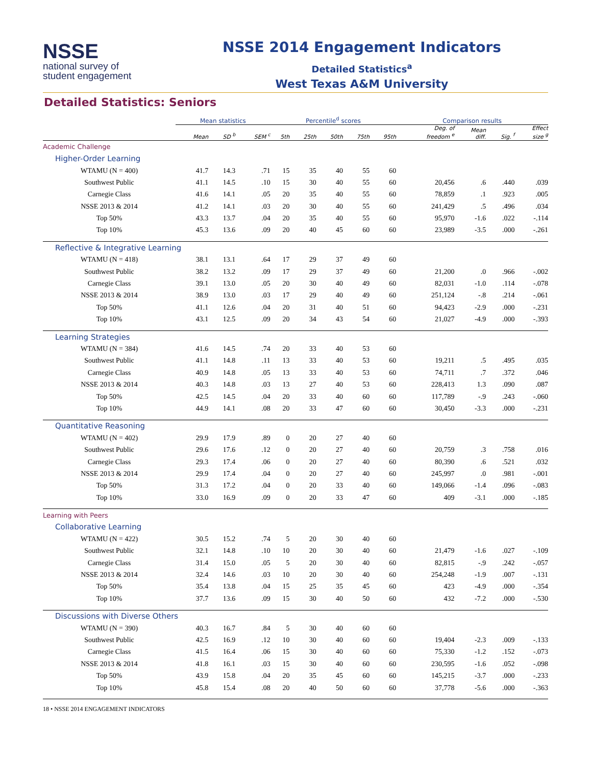NSSE
national survey of
student engagement
NSSE 2014 Engagement Indicators
Detailed Statistics<sup>a</sup>
West Texas A&M University
Detailed Statistics: Seniors
| | Mean statistics | | | | Percentile<sup>d</sup> scores | | | | | | Comparison results | | | |
| --- | --- | --- | --- | --- | --- | --- | --- | --- | --- | --- | --- | --- | --- | --- |
| | Mean | SD <sup>b</sup> | SEM <sup>c</sup> | | 5th | 25th | 50th | 75th | 95th | | Deg. of freedom <sup>e</sup> | Mean diff. | Sig. <sup>f</sup> | Effect size <sup>g</sup> |
| Academic Challenge | | | | | | | | | | | | | | |
| Higher-Order Learning | | | | | | | | | | | | | | |
| WTAMU (N = 400) | 41.7 | 14.3 | .71 | | 15 | 35 | 40 | 55 | 60 | | | | | |
| Southwest Public | 41.1 | 14.5 | .10 | | 15 | 30 | 40 | 55 | 60 | | 20,456 | .6 | .440 | .039 |
| Carnegie Class | 41.6 | 14.1 | .05 | | 20 | 35 | 40 | 55 | 60 | | 78,859 | .1 | .923 | .005 |
| NSSE 2013 & 2014 | 41.2 | 14.1 | .03 | | 20 | 30 | 40 | 55 | 60 | | 241,429 | .5 | .496 | .034 |
| Top 50% | 43.3 | 13.7 | .04 | | 20 | 35 | 40 | 55 | 60 | | 95,970 | -1.6 | .022 | -.114 |
| Top 10% | 45.3 | 13.6 | .09 | | 20 | 40 | 45 | 60 | 60 | | 23,989 | -3.5 | .000 | -.261 |
| Reflective & Integrative Learning | | | | | | | | | | | | | | |
| WTAMU (N = 418) | 38.1 | 13.1 | .64 | | 17 | 29 | 37 | 49 | 60 | | | | | |
| Southwest Public | 38.2 | 13.2 | .09 | | 17 | 29 | 37 | 49 | 60 | | 21,200 | .0 | .966 | -.002 |
| Carnegie Class | 39.1 | 13.0 | .05 | | 20 | 30 | 40 | 49 | 60 | | 82,031 | -1.0 | .114 | -.078 |
| NSSE 2013 & 2014 | 38.9 | 13.0 | .03 | | 17 | 29 | 40 | 49 | 60 | | 251,124 | -.8 | .214 | -.061 |
| Top 50% | 41.1 | 12.6 | .04 | | 20 | 31 | 40 | 51 | 60 | | 94,423 | -2.9 | .000 | -.231 |
| Top 10% | 43.1 | 12.5 | .09 | | 20 | 34 | 43 | 54 | 60 | | 21,027 | -4.9 | .000 | -.393 |
| Learning Strategies | | | | | | | | | | | | | | |
| WTAMU (N = 384) | 41.6 | 14.5 | .74 | | 20 | 33 | 40 | 53 | 60 | | | | | |
| Southwest Public | 41.1 | 14.8 | .11 | | 13 | 33 | 40 | 53 | 60 | | 19,211 | .5 | .495 | .035 |
| Carnegie Class | 40.9 | 14.8 | .05 | | 13 | 33 | 40 | 53 | 60 | | 74,711 | .7 | .372 | .046 |
| NSSE 2013 & 2014 | 40.3 | 14.8 | .03 | | 13 | 27 | 40 | 53 | 60 | | 228,413 | 1.3 | .090 | .087 |
| Top 50% | 42.5 | 14.5 | .04 | | 20 | 33 | 40 | 60 | 60 | | 117,789 | -.9 | .243 | -.060 |
| Top 10% | 44.9 | 14.1 | .08 | | 20 | 33 | 47 | 60 | 60 | | 30,450 | -3.3 | .000 | -.231 |
| Quantitative Reasoning | | | | | | | | | | | | | | |
| WTAMU (N = 402) | 29.9 | 17.9 | .89 | | 0 | 20 | 27 | 40 | 60 | | | | | |
| Southwest Public | 29.6 | 17.6 | .12 | | 0 | 20 | 27 | 40 | 60 | | 20,759 | .3 | .758 | .016 |
| Carnegie Class | 29.3 | 17.4 | .06 | | 0 | 20 | 27 | 40 | 60 | | 80,390 | .6 | .521 | .032 |
| NSSE 2013 & 2014 | 29.9 | 17.4 | .04 | | 0 | 20 | 27 | 40 | 60 | | 245,997 | .0 | .981 | -.001 |
| Top 50% | 31.3 | 17.2 | .04 | | 0 | 20 | 33 | 40 | 60 | | 149,066 | -1.4 | .096 | -.083 |
| Top 10% | 33.0 | 16.9 | .09 | | 0 | 20 | 33 | 47 | 60 | | 409 | -3.1 | .000 | -.185 |
| Learning with Peers | | | | | | | | | | | | | | |
| Collaborative Learning | | | | | | | | | | | | | | |
| WTAMU (N = 422) | 30.5 | 15.2 | .74 | | 5 | 20 | 30 | 40 | 60 | | | | | |
| Southwest Public | 32.1 | 14.8 | .10 | | 10 | 20 | 30 | 40 | 60 | | 21,479 | -1.6 | .027 | -.109 |
| Carnegie Class | 31.4 | 15.0 | .05 | | 5 | 20 | 30 | 40 | 60 | | 82,815 | -.9 | .242 | -.057 |
| NSSE 2013 & 2014 | 32.4 | 14.6 | .03 | | 10 | 20 | 30 | 40 | 60 | | 254,248 | -1.9 | .007 | -.131 |
| Top 50% | 35.4 | 13.8 | .04 | | 15 | 25 | 35 | 45 | 60 | | 423 | -4.9 | .000 | -.354 |
| Top 10% | 37.7 | 13.6 | .09 | | 15 | 30 | 40 | 50 | 60 | | 432 | -7.2 | .000 | -.530 |
| Discussions with Diverse Others | | | | | | | | | | | | | | |
| WTAMU (N = 390) | 40.3 | 16.7 | .84 | | 5 | 30 | 40 | 60 | 60 | | | | | |
| Southwest Public | 42.5 | 16.9 | .12 | | 10 | 30 | 40 | 60 | 60 | | 19,404 | -2.3 | .009 | -.133 |
| Carnegie Class | 41.5 | 16.4 | .06 | | 15 | 30 | 40 | 60 | 60 | | 75,330 | -1.2 | .152 | -.073 |
| NSSE 2013 & 2014 | 41.8 | 16.1 | .03 | | 15 | 30 | 40 | 60 | 60 | | 230,595 | -1.6 | .052 | -.098 |
| Top 50% | 43.9 | 15.8 | .04 | | 20 | 35 | 45 | 60 | 60 | | 145,215 | -3.7 | .000 | -.233 |
| Top 10% | 45.8 | 15.4 | .08 | | 20 | 40 | 50 | 60 | 60 | | 37,778 | -5.6 | .000 | -.363 |
18 • NSSE 2014 ENGAGEMENT INDICATORS